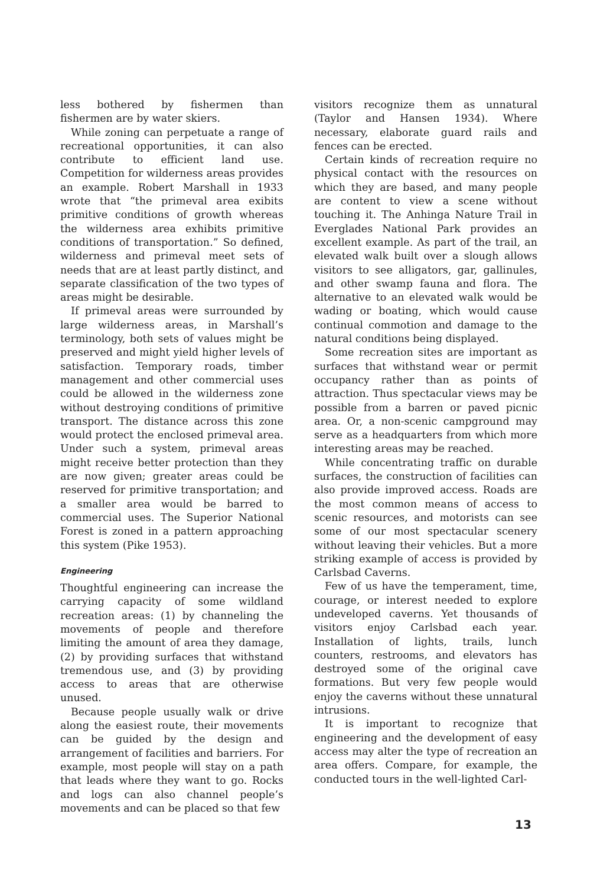less bothered by fishermen than fishermen are by water skiers.
While zoning can perpetuate a range of recreational opportunities, it can also contribute to efficient land use. Competition for wilderness areas provides an example. Robert Marshall in 1933 wrote that “the primeval area exibits primitive conditions of growth whereas the wilderness area exhibits primitive conditions of transportation.” So defined, wilderness and primeval meet sets of needs that are at least partly distinct, and separate classification of the two types of areas might be desirable.
If primeval areas were surrounded by large wilderness areas, in Marshall’s terminology, both sets of values might be preserved and might yield higher levels of satisfaction. Temporary roads, timber management and other commercial uses could be allowed in the wilderness zone without destroying conditions of primitive transport. The distance across this zone would protect the enclosed primeval area. Under such a system, primeval areas might receive better protection than they are now given; greater areas could be reserved for primitive transportation; and a smaller area would be barred to commercial uses. The Superior National Forest is zoned in a pattern approaching this system (Pike 1953).
Engineering
Thoughtful engineering can increase the carrying capacity of some wildland recreation areas: (1) by channeling the movements of people and therefore limiting the amount of area they damage, (2) by providing surfaces that withstand tremendous use, and (3) by providing access to areas that are otherwise unused.
Because people usually walk or drive along the easiest route, their movements can be guided by the design and arrangement of facilities and barriers. For example, most people will stay on a path that leads where they want to go. Rocks and logs can also channel people’s movements and can be placed so that few
visitors recognize them as unnatural (Taylor and Hansen 1934). Where necessary, elaborate guard rails and fences can be erected.
Certain kinds of recreation require no physical contact with the resources on which they are based, and many people are content to view a scene without touching it. The Anhinga Nature Trail in Everglades National Park provides an excellent example. As part of the trail, an elevated walk built over a slough allows visitors to see alligators, gar, gallinules, and other swamp fauna and flora. The alternative to an elevated walk would be wading or boating, which would cause continual commotion and damage to the natural conditions being displayed.
Some recreation sites are important as surfaces that withstand wear or permit occupancy rather than as points of attraction. Thus spectacular views may be possible from a barren or paved picnic area. Or, a non-scenic campground may serve as a headquarters from which more interesting areas may be reached.
While concentrating traffic on durable surfaces, the construction of facilities can also provide improved access. Roads are the most common means of access to scenic resources, and motorists can see some of our most spectacular scenery without leaving their vehicles. But a more striking example of access is provided by Carlsbad Caverns.
Few of us have the temperament, time, courage, or interest needed to explore undeveloped caverns. Yet thousands of visitors enjoy Carlsbad each year. Installation of lights, trails, lunch counters, restrooms, and elevators has destroyed some of the original cave formations. But very few people would enjoy the caverns without these unnatural intrusions.
It is important to recognize that engineering and the development of easy access may alter the type of recreation an area offers. Compare, for example, the conducted tours in the well-lighted Carl-
13